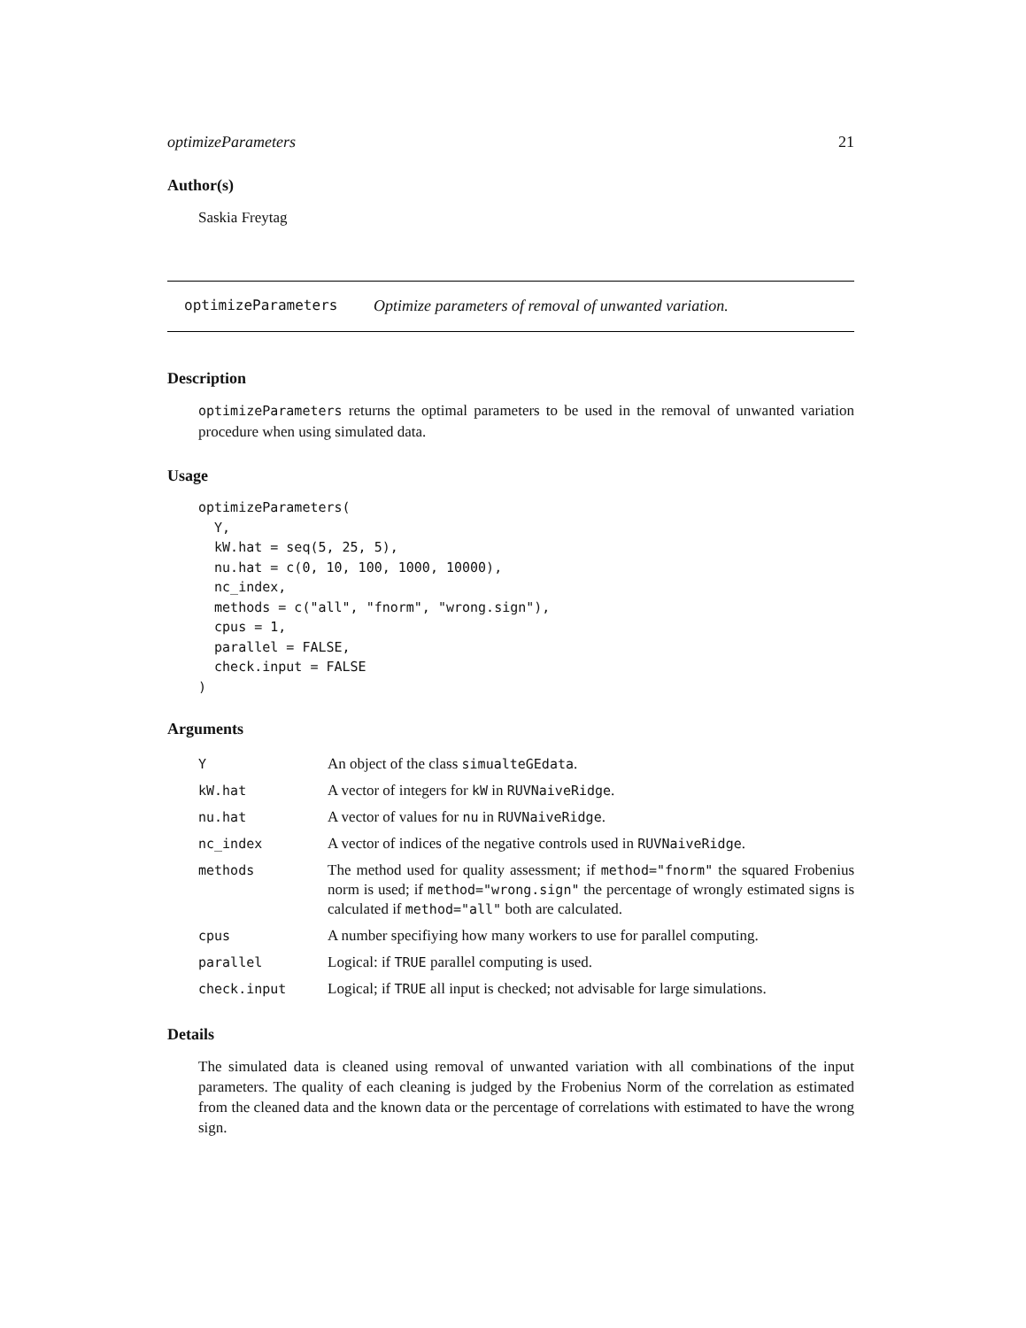optimizeParameters 21
Author(s)
Saskia Freytag
optimizeParameters Optimize parameters of removal of unwanted variation.
Description
optimizeParameters returns the optimal parameters to be used in the removal of unwanted variation procedure when using simulated data.
Usage
optimizeParameters(
  Y,
  kW.hat = seq(5, 25, 5),
  nu.hat = c(0, 10, 100, 1000, 10000),
  nc_index,
  methods = c("all", "fnorm", "wrong.sign"),
  cpus = 1,
  parallel = FALSE,
  check.input = FALSE
)
Arguments
| Y | An object of the class simualteGEdata . |
| kW.hat | A vector of integers for kW in RUVNaiveRidge . |
| nu.hat | A vector of values for nu in RUVNaiveRidge . |
| nc_index | A vector of indices of the negative controls used in RUVNaiveRidge . |
| methods | The method used for quality assessment; if method="fnorm" the squared Frobenius norm is used; if method="wrong.sign" the percentage of wrongly estimated signs is calculated if method="all" both are calculated. |
| cpus | A number specifiying how many workers to use for parallel computing. |
| parallel | Logical: if TRUE parallel computing is used. |
| check.input | Logical; if TRUE all input is checked; not advisable for large simulations. |
Details
The simulated data is cleaned using removal of unwanted variation with all combinations of the input parameters. The quality of each cleaning is judged by the Frobenius Norm of the correlation as estimated from the cleaned data and the known data or the percentage of correlations with estimated to have the wrong sign.